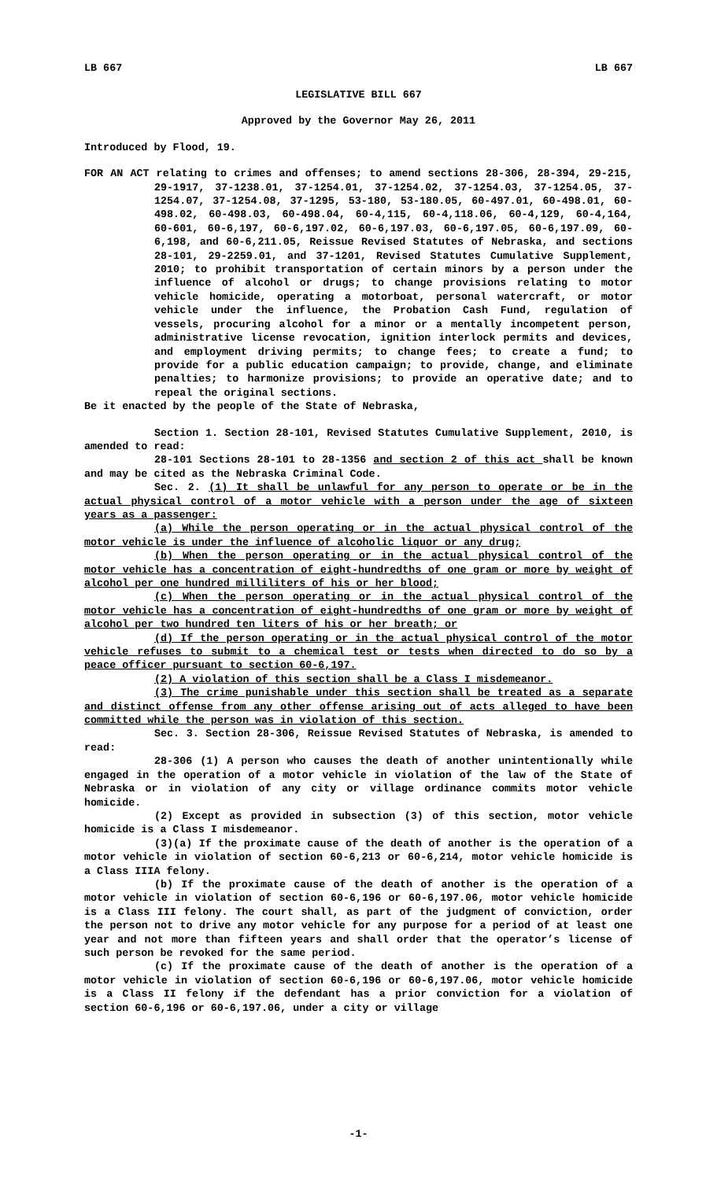LB 667 LB 667
LEGISLATIVE BILL 667
Approved by the Governor May 26, 2011
Introduced by Flood, 19.
FOR AN ACT relating to crimes and offenses; to amend sections 28-306, 28-394, 29-215, 29-1917, 37-1238.01, 37-1254.01, 37-1254.02, 37-1254.03, 37-1254.05, 37-1254.07, 37-1254.08, 37-1295, 53-180, 53-180.05, 60-497.01, 60-498.01, 60-498.02, 60-498.03, 60-498.04, 60-4,115, 60-4,118.06, 60-4,129, 60-4,164, 60-601, 60-6,197, 60-6,197.02, 60-6,197.03, 60-6,197.05, 60-6,197.09, 60-6,198, and 60-6,211.05, Reissue Revised Statutes of Nebraska, and sections 28-101, 29-2259.01, and 37-1201, Revised Statutes Cumulative Supplement, 2010; to prohibit transportation of certain minors by a person under the influence of alcohol or drugs; to change provisions relating to motor vehicle homicide, operating a motorboat, personal watercraft, or motor vehicle under the influence, the Probation Cash Fund, regulation of vessels, procuring alcohol for a minor or a mentally incompetent person, administrative license revocation, ignition interlock permits and devices, and employment driving permits; to change fees; to create a fund; to provide for a public education campaign; to provide, change, and eliminate penalties; to harmonize provisions; to provide an operative date; and to repeal the original sections.
Be it enacted by the people of the State of Nebraska,
Section 1. Section 28-101, Revised Statutes Cumulative Supplement, 2010, is amended to read:
28-101 Sections 28-101 to 28-1356 and section 2 of this act shall be known and may be cited as the Nebraska Criminal Code.
Sec. 2. (1) It shall be unlawful for any person to operate or be in the actual physical control of a motor vehicle with a person under the age of sixteen years as a passenger:
(a) While the person operating or in the actual physical control of the motor vehicle is under the influence of alcoholic liquor or any drug;
(b) When the person operating or in the actual physical control of the motor vehicle has a concentration of eight-hundredths of one gram or more by weight of alcohol per one hundred milliliters of his or her blood;
(c) When the person operating or in the actual physical control of the motor vehicle has a concentration of eight-hundredths of one gram or more by weight of alcohol per two hundred ten liters of his or her breath; or
(d) If the person operating or in the actual physical control of the motor vehicle refuses to submit to a chemical test or tests when directed to do so by a peace officer pursuant to section 60-6,197.
(2) A violation of this section shall be a Class I misdemeanor.
(3) The crime punishable under this section shall be treated as a separate and distinct offense from any other offense arising out of acts alleged to have been committed while the person was in violation of this section.
Sec. 3. Section 28-306, Reissue Revised Statutes of Nebraska, is amended to read:
28-306 (1) A person who causes the death of another unintentionally while engaged in the operation of a motor vehicle in violation of the law of the State of Nebraska or in violation of any city or village ordinance commits motor vehicle homicide.
(2) Except as provided in subsection (3) of this section, motor vehicle homicide is a Class I misdemeanor.
(3)(a) If the proximate cause of the death of another is the operation of a motor vehicle in violation of section 60-6,213 or 60-6,214, motor vehicle homicide is a Class IIIA felony.
(b) If the proximate cause of the death of another is the operation of a motor vehicle in violation of section 60-6,196 or 60-6,197.06, motor vehicle homicide is a Class III felony. The court shall, as part of the judgment of conviction, order the person not to drive any motor vehicle for any purpose for a period of at least one year and not more than fifteen years and shall order that the operator’s license of such person be revoked for the same period.
(c) If the proximate cause of the death of another is the operation of a motor vehicle in violation of section 60-6,196 or 60-6,197.06, motor vehicle homicide is a Class II felony if the defendant has a prior conviction for a violation of section 60-6,196 or 60-6,197.06, under a city or village
-1-